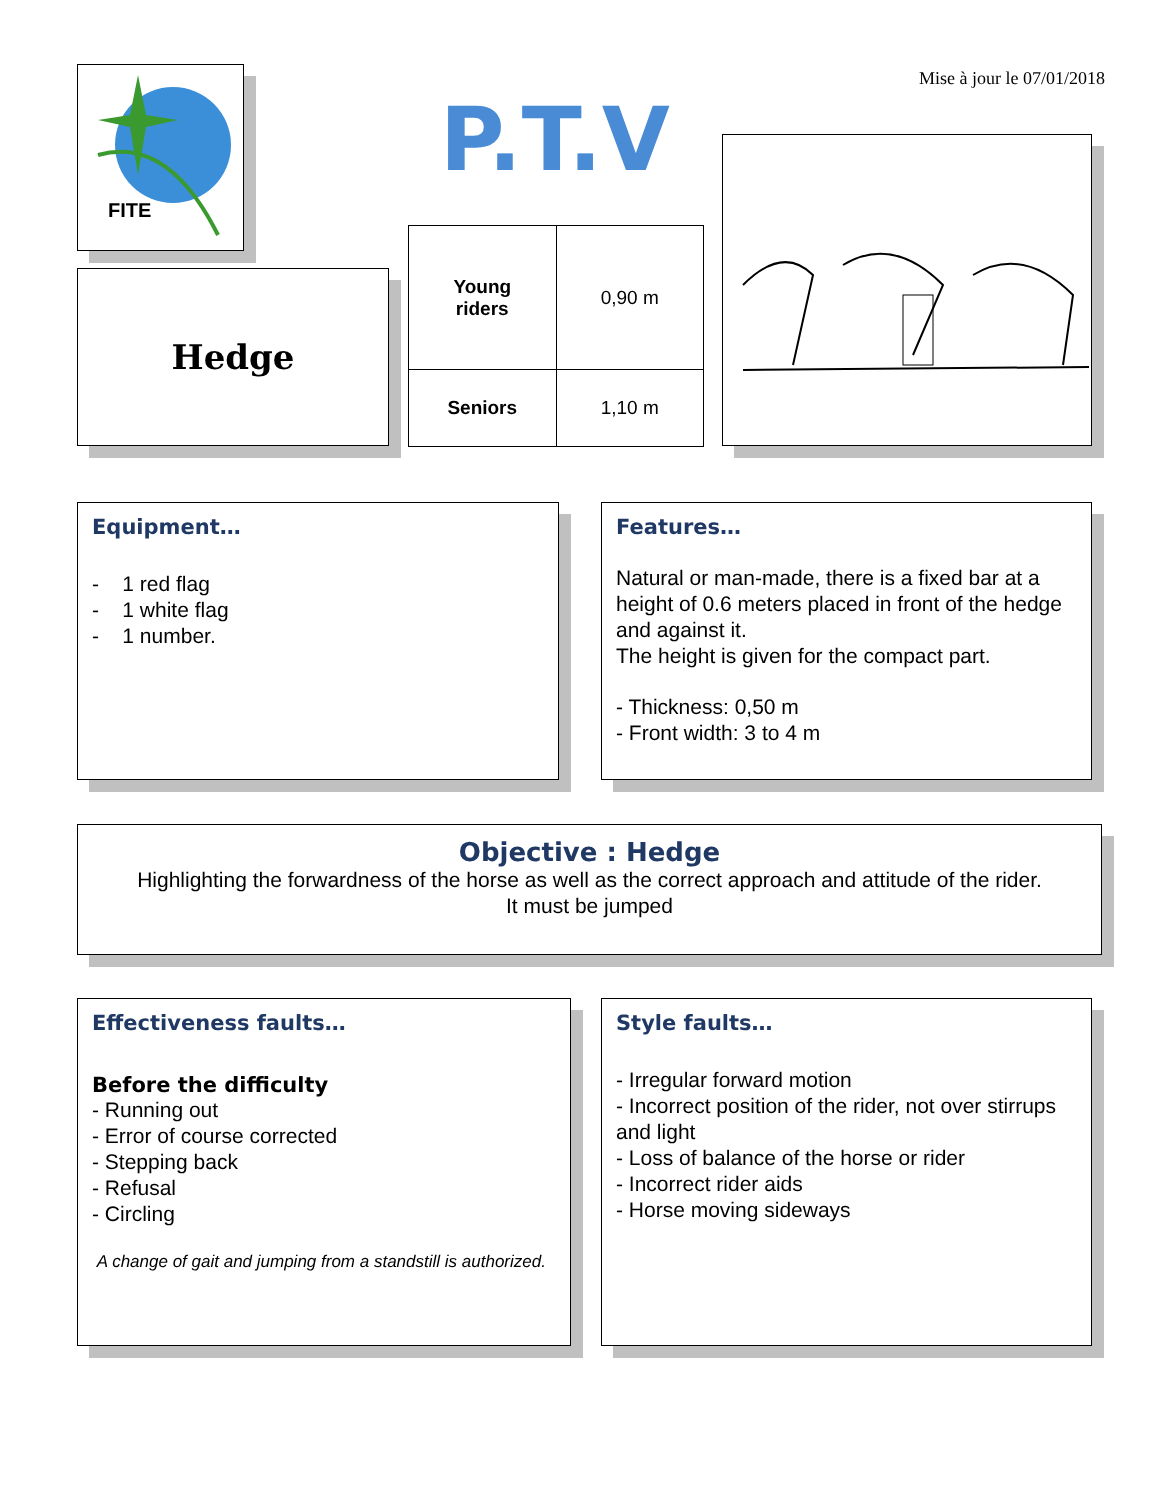Mise à jour le 07/01/2018
FITE
P.T.V
Hedge
| Young riders | 0,90 m |
| Seniors | 1,10 m |
Equipment…
- 1 red flag
- 1 white flag
- 1 number.
Features…
Natural or man-made, there is a fixed bar at a height of 0.6 meters placed in front of the hedge and against it.
The height is given for the compact part.
- Thickness: 0,50 m
- Front width: 3 to 4 m
Objective : Hedge
Highlighting the forwardness of the horse as well as the correct approach and attitude of the rider.
It must be jumped
Effectiveness faults…
Before the difficulty
- Running out
- Error of course corrected
- Stepping back
- Refusal
- Circling
A change of gait and jumping from a standstill is authorized.
Style faults…
- Irregular forward motion
- Incorrect position of the rider, not over stirrups and light
- Loss of balance of the horse or rider
- Incorrect rider aids
- Horse moving sideways